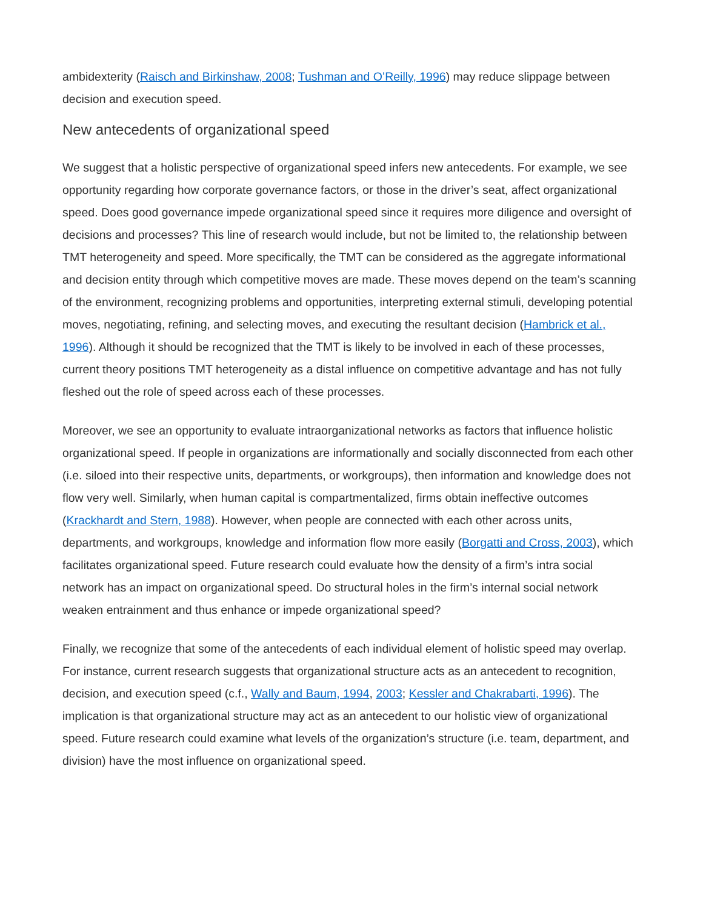ambidexterity (Raisch and Birkinshaw, 2008; Tushman and O’Reilly, 1996) may reduce slippage between decision and execution speed.
New antecedents of organizational speed
We suggest that a holistic perspective of organizational speed infers new antecedents. For example, we see opportunity regarding how corporate governance factors, or those in the driver’s seat, affect organizational speed. Does good governance impede organizational speed since it requires more diligence and oversight of decisions and processes? This line of research would include, but not be limited to, the relationship between TMT heterogeneity and speed. More specifically, the TMT can be considered as the aggregate informational and decision entity through which competitive moves are made. These moves depend on the team’s scanning of the environment, recognizing problems and opportunities, interpreting external stimuli, developing potential moves, negotiating, refining, and selecting moves, and executing the resultant decision (Hambrick et al., 1996). Although it should be recognized that the TMT is likely to be involved in each of these processes, current theory positions TMT heterogeneity as a distal influence on competitive advantage and has not fully fleshed out the role of speed across each of these processes.
Moreover, we see an opportunity to evaluate intraorganizational networks as factors that influence holistic organizational speed. If people in organizations are informationally and socially disconnected from each other (i.e. siloed into their respective units, departments, or workgroups), then information and knowledge does not flow very well. Similarly, when human capital is compartmentalized, firms obtain ineffective outcomes (Krackhardt and Stern, 1988). However, when people are connected with each other across units, departments, and workgroups, knowledge and information flow more easily (Borgatti and Cross, 2003), which facilitates organizational speed. Future research could evaluate how the density of a firm’s intra social network has an impact on organizational speed. Do structural holes in the firm’s internal social network weaken entrainment and thus enhance or impede organizational speed?
Finally, we recognize that some of the antecedents of each individual element of holistic speed may overlap. For instance, current research suggests that organizational structure acts as an antecedent to recognition, decision, and execution speed (c.f., Wally and Baum, 1994, 2003; Kessler and Chakrabarti, 1996). The implication is that organizational structure may act as an antecedent to our holistic view of organizational speed. Future research could examine what levels of the organization’s structure (i.e. team, department, and division) have the most influence on organizational speed.